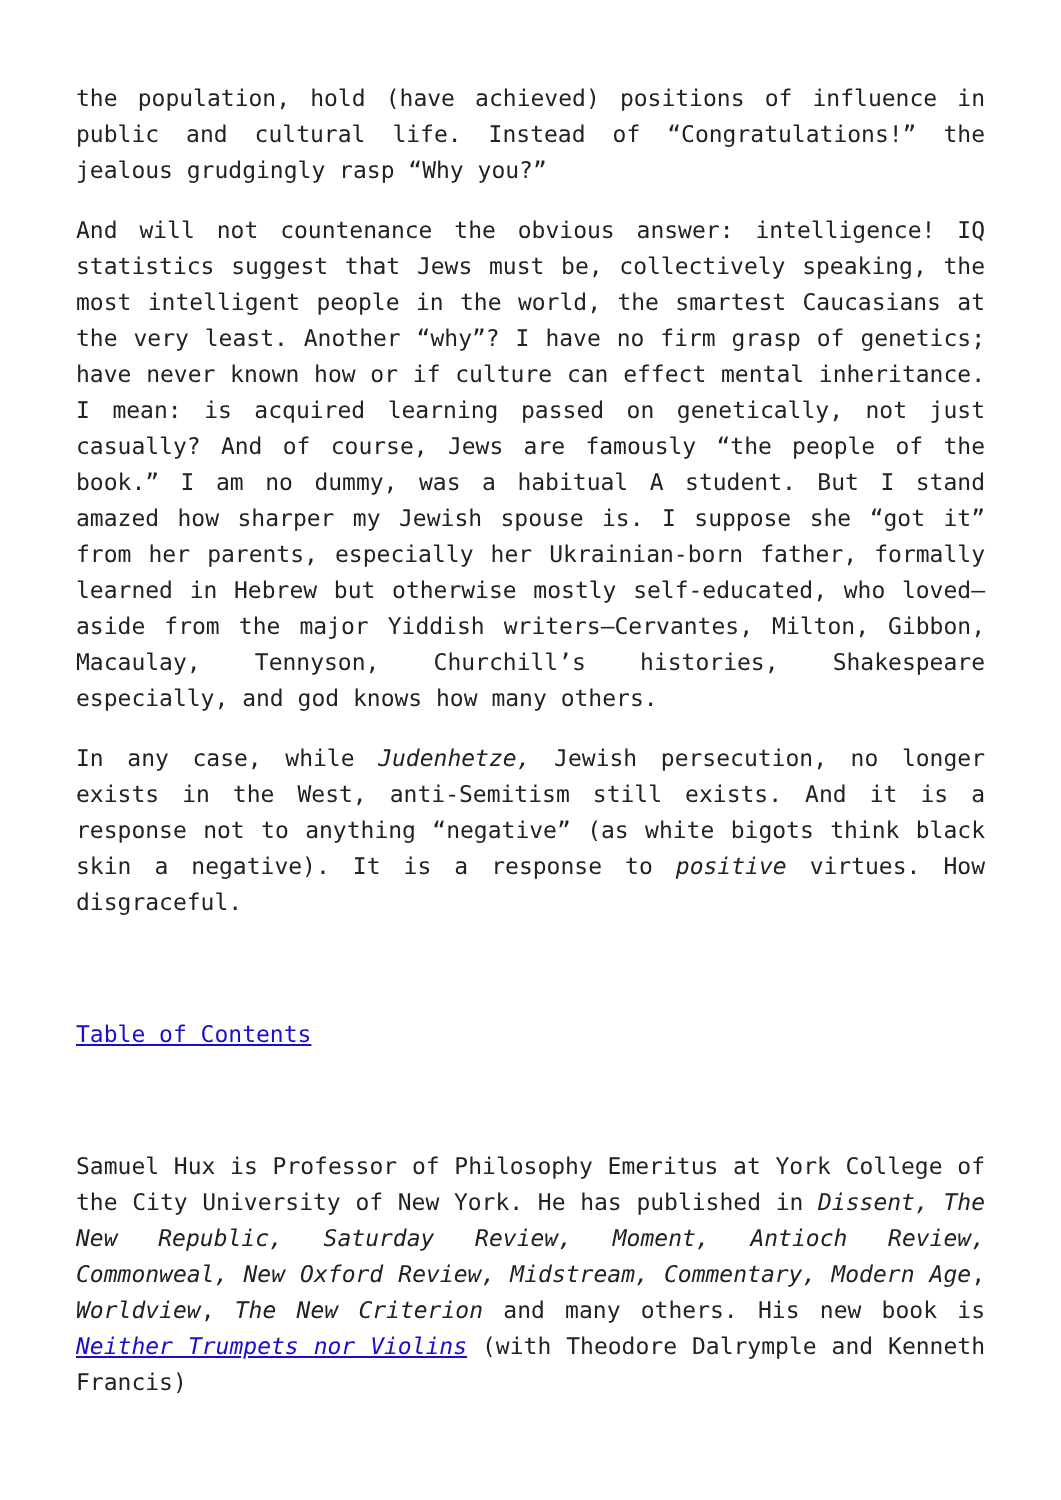the population, hold (have achieved) positions of influence in public and cultural life. Instead of “Congratulations!” the jealous grudgingly rasp “Why you?”
And will not countenance the obvious answer: intelligence! IQ statistics suggest that Jews must be, collectively speaking, the most intelligent people in the world, the smartest Caucasians at the very least. Another “why”? I have no firm grasp of genetics; have never known how or if culture can effect mental inheritance. I mean: is acquired learning passed on genetically, not just casually? And of course, Jews are famously “the people of the book.” I am no dummy, was a habitual A student. But I stand amazed how sharper my Jewish spouse is. I suppose she “got it” from her parents, especially her Ukrainian-born father, formally learned in Hebrew but otherwise mostly self-educated, who loved—aside from the major Yiddish writers—Cervantes, Milton, Gibbon, Macaulay, Tennyson, Churchill’s histories, Shakespeare especially, and god knows how many others.
In any case, while Judenhetze, Jewish persecution, no longer exists in the West, anti-Semitism still exists. And it is a response not to anything “negative” (as white bigots think black skin a negative). It is a response to positive virtues. How disgraceful.
Table of Contents
Samuel Hux is Professor of Philosophy Emeritus at York College of the City University of New York. He has published in Dissent, The New Republic, Saturday Review, Moment, Antioch Review, Commonweal, New Oxford Review, Midstream, Commentary, Modern Age, Worldview, The New Criterion and many others. His new book is Neither Trumpets nor Violins (with Theodore Dalrymple and Kenneth Francis)